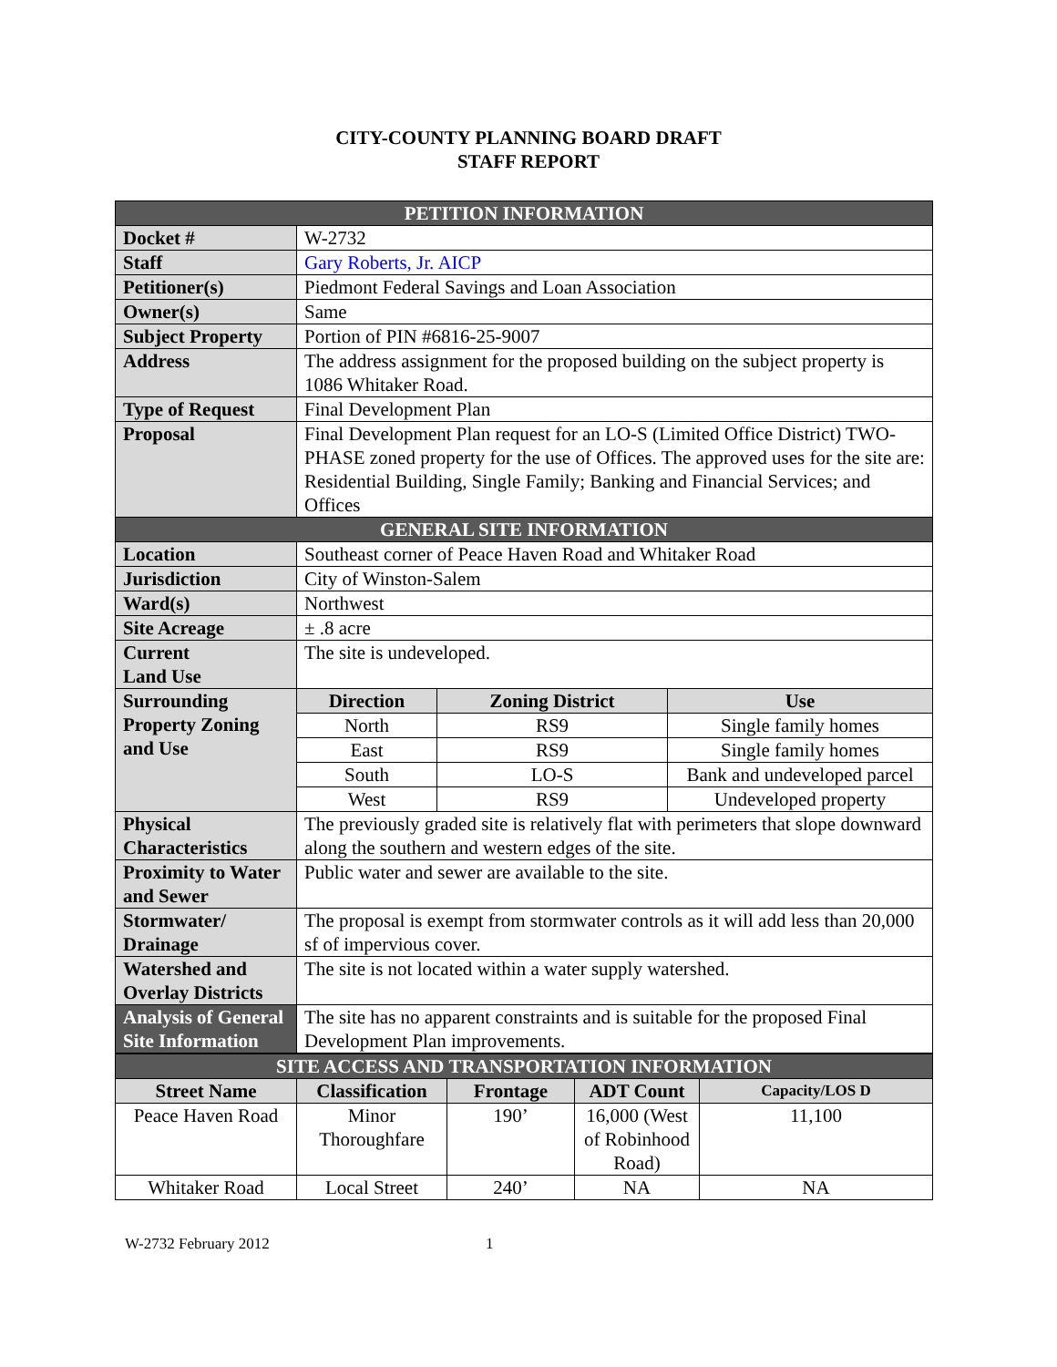CITY-COUNTY PLANNING BOARD DRAFT
STAFF REPORT
| PETITION INFORMATION | | | |
| --- | --- | --- | --- |
| Docket # | W-2732 | | |
| Staff | Gary Roberts, Jr. AICP | | |
| Petitioner(s) | Piedmont Federal Savings and Loan Association | | |
| Owner(s) | Same | | |
| Subject Property | Portion of PIN #6816-25-9007 | | |
| Address | The address assignment for the proposed building on the subject property is 1086 Whitaker Road. | | |
| Type of Request | Final Development Plan | | |
| Proposal | Final Development Plan request for an LO-S (Limited Office District) TWO-PHASE zoned property for the use of Offices. The approved uses for the site are: Residential Building, Single Family; Banking and Financial Services; and Offices | | |
| GENERAL SITE INFORMATION | | | |
| Location | Southeast corner of Peace Haven Road and Whitaker Road | | |
| Jurisdiction | City of Winston-Salem | | |
| Ward(s) | Northwest | | |
| Site Acreage | ± .8 acre | | |
| Current Land Use | The site is undeveloped. | | |
| Surrounding Property Zoning and Use | Direction | Zoning District | Use |
| | North | RS9 | Single family homes |
| | East | RS9 | Single family homes |
| | South | LO-S | Bank and undeveloped parcel |
| | West | RS9 | Undeveloped property |
| Physical Characteristics | The previously graded site is relatively flat with perimeters that slope downward along the southern and western edges of the site. | | |
| Proximity to Water and Sewer | Public water and sewer are available to the site. | | |
| Stormwater/ Drainage | The proposal is exempt from stormwater controls as it will add less than 20,000 sf of impervious cover. | | |
| Watershed and Overlay Districts | The site is not located within a water supply watershed. | | |
| Analysis of General Site Information | The site has no apparent constraints and is suitable for the proposed Final Development Plan improvements. | | |
| SITE ACCESS AND TRANSPORTATION INFORMATION | | | | |
| --- | --- | --- | --- | --- |
| Street Name | Classification | Frontage | ADT Count | Capacity/LOS D |
| Peace Haven Road | Minor Thoroughfare | 190’ | 16,000 (West of Robinhood Road) | 11,100 |
| Whitaker Road | Local Street | 240’ | NA | NA |
W-2732 February 2012 1